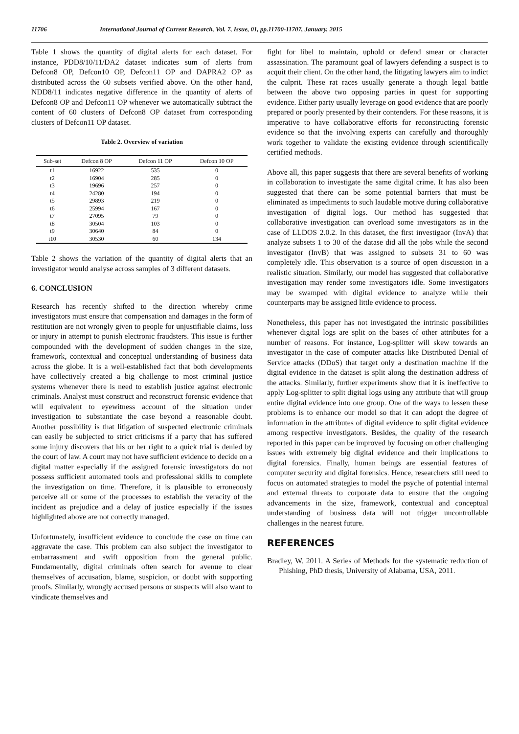11706 International Journal of Current Research, Vol. 7, Issue, 01, pp.11700-11707, January, 2015
Table 1 shows the quantity of digital alerts for each dataset. For instance, PDD8/10/11/DA2 dataset indicates sum of alerts from Defcon8 OP, Defcon10 OP, Defcon11 OP and DAPRA2 OP as distributed across the 60 subsets verified above. On the other hand, NDD8/11 indicates negative difference in the quantity of alerts of Defcon8 OP and Defcon11 OP whenever we automatically subtract the content of 60 clusters of Defcon8 OP dataset from corresponding clusters of Defcon11 OP dataset.
Table 2. Overview of variation
| Sub-set | Defcon 8 OP | Defcon 11 OP | Defcon 10 OP |
| --- | --- | --- | --- |
| t1 | 16922 | 535 | 0 |
| t2 | 16904 | 285 | 0 |
| t3 | 19696 | 257 | 0 |
| t4 | 24280 | 194 | 0 |
| t5 | 29893 | 219 | 0 |
| t6 | 25994 | 167 | 0 |
| t7 | 27095 | 79 | 0 |
| t8 | 30504 | 103 | 0 |
| t9 | 30640 | 84 | 0 |
| t10 | 30530 | 60 | 134 |
Table 2 shows the variation of the quantity of digital alerts that an investigator would analyse across samples of 3 different datasets.
6. CONCLUSION
Research has recently shifted to the direction whereby crime investigators must ensure that compensation and damages in the form of restitution are not wrongly given to people for unjustifiable claims, loss or injury in attempt to punish electronic fraudsters. This issue is further compounded with the development of sudden changes in the size, framework, contextual and conceptual understanding of business data across the globe. It is a well-established fact that both developments have collectively created a big challenge to most criminal justice systems whenever there is need to establish justice against electronic criminals. Analyst must construct and reconstruct forensic evidence that will equivalent to eyewitness account of the situation under investigation to substantiate the case beyond a reasonable doubt. Another possibility is that litigation of suspected electronic criminals can easily be subjected to strict criticisms if a party that has suffered some injury discovers that his or her right to a quick trial is denied by the court of law. A court may not have sufficient evidence to decide on a digital matter especially if the assigned forensic investigators do not possess sufficient automated tools and professional skills to complete the investigation on time. Therefore, it is plausible to erroneously perceive all or some of the processes to establish the veracity of the incident as prejudice and a delay of justice especially if the issues highlighted above are not correctly managed.
Unfortunately, insufficient evidence to conclude the case on time can aggravate the case. This problem can also subject the investigator to embarrassment and swift opposition from the general public. Fundamentally, digital criminals often search for avenue to clear themselves of accusation, blame, suspicion, or doubt with supporting proofs. Similarly, wrongly accused persons or suspects will also want to vindicate themselves and
fight for libel to maintain, uphold or defend smear or character assassination. The paramount goal of lawyers defending a suspect is to acquit their client. On the other hand, the litigating lawyers aim to indict the culprit. These rat races usually generate a though legal battle between the above two opposing parties in quest for supporting evidence. Either party usually leverage on good evidence that are poorly prepared or poorly presented by their contenders. For these reasons, it is imperative to have collaborative efforts for reconstructing forensic evidence so that the involving experts can carefully and thoroughly work together to validate the existing evidence through scientifically certified methods.
Above all, this paper suggests that there are several benefits of working in collaboration to investigate the same digital crime. It has also been suggested that there can be some potential barriers that must be eliminated as impediments to such laudable motive during collaborative investigation of digital logs. Our method has suggested that collaborative investigation can overload some investigators as in the case of LLDOS 2.0.2. In this dataset, the first investigaor (InvA) that analyze subsets 1 to 30 of the datase did all the jobs while the second investigator (InvB) that was assigned to subsets 31 to 60 was completely idle. This observation is a source of open discussion in a realistic situation. Similarly, our model has suggested that collaborative investigation may render some investigators idle. Some investigators may be swamped with digital evidence to analyze while their counterparts may be assigned little evidence to process.
Nonetheless, this paper has not investigated the intrinsic possibilities whenever digital logs are split on the bases of other attributes for a number of reasons. For instance, Log-splitter will skew towards an investigator in the case of computer attacks like Distributed Denial of Service attacks (DDoS) that target only a destination machine if the digital evidence in the dataset is split along the destination address of the attacks. Similarly, further experiments show that it is ineffective to apply Log-splitter to split digital logs using any attribute that will group entire digital evidence into one group. One of the ways to lessen these problems is to enhance our model so that it can adopt the degree of information in the attributes of digital evidence to split digital evidence among respective investigators. Besides, the quality of the research reported in this paper can be improved by focusing on other challenging issues with extremely big digital evidence and their implications to digital forensics. Finally, human beings are essential features of computer security and digital forensics. Hence, researchers still need to focus on automated strategies to model the psyche of potential internal and external threats to corporate data to ensure that the ongoing advancements in the size, framework, contextual and conceptual understanding of business data will not trigger uncontrollable challenges in the nearest future.
REFERENCES
Bradley, W. 2011. A Series of Methods for the systematic reduction of Phishing, PhD thesis, University of Alabama, USA, 2011.